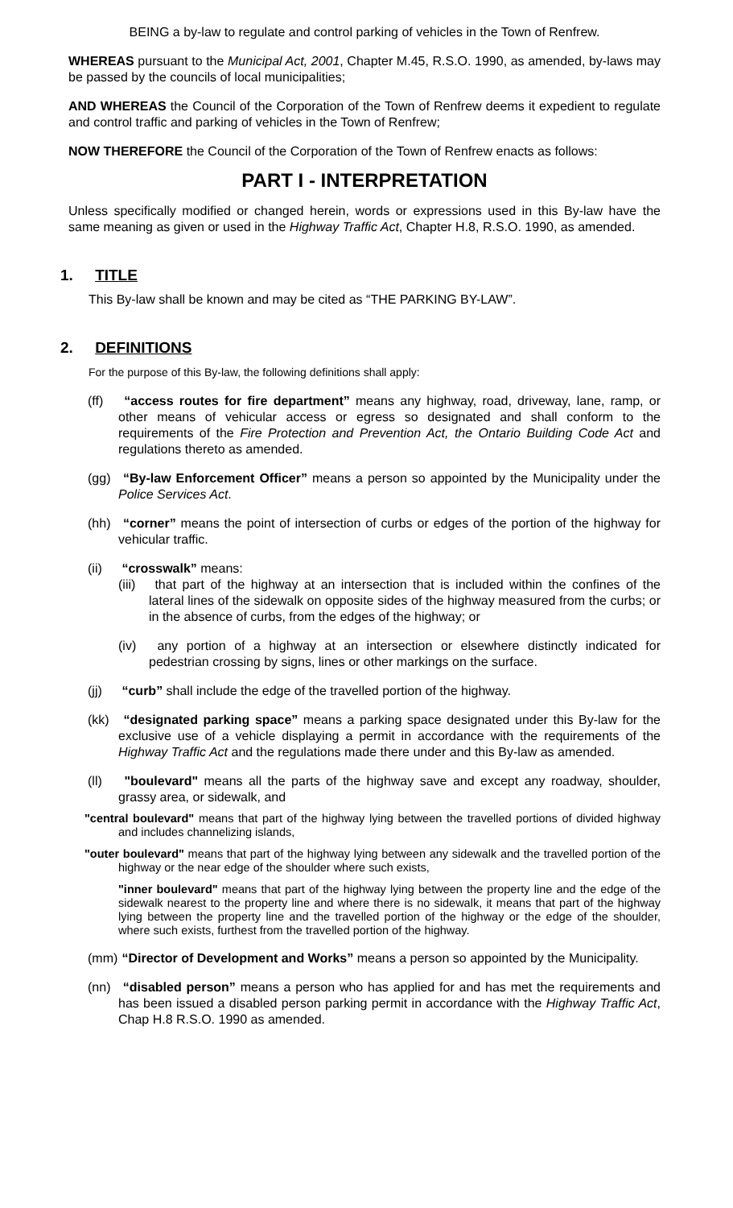BEING a by-law to regulate and control parking of vehicles in the Town of Renfrew.
WHEREAS pursuant to the Municipal Act, 2001, Chapter M.45, R.S.O. 1990, as amended, by-laws may be passed by the councils of local municipalities;
AND WHEREAS the Council of the Corporation of the Town of Renfrew deems it expedient to regulate and control traffic and parking of vehicles in the Town of Renfrew;
NOW THEREFORE the Council of the Corporation of the Town of Renfrew enacts as follows:
PART I - INTERPRETATION
Unless specifically modified or changed herein, words or expressions used in this By-law have the same meaning as given or used in the Highway Traffic Act, Chapter H.8, R.S.O. 1990, as amended.
1. TITLE
This By-law shall be known and may be cited as “THE PARKING BY-LAW”.
2. DEFINITIONS
For the purpose of this By-law, the following definitions shall apply:
(ff) “access routes for fire department” means any highway, road, driveway, lane, ramp, or other means of vehicular access or egress so designated and shall conform to the requirements of the Fire Protection and Prevention Act, the Ontario Building Code Act and regulations thereto as amended.
(gg) “By-law Enforcement Officer” means a person so appointed by the Municipality under the Police Services Act.
(hh) “corner” means the point of intersection of curbs or edges of the portion of the highway for vehicular traffic.
(ii) “crosswalk” means:
(iii) that part of the highway at an intersection that is included within the confines of the lateral lines of the sidewalk on opposite sides of the highway measured from the curbs; or in the absence of curbs, from the edges of the highway; or
(iv) any portion of a highway at an intersection or elsewhere distinctly indicated for pedestrian crossing by signs, lines or other markings on the surface.
(jj) “curb” shall include the edge of the travelled portion of the highway.
(kk) “designated parking space” means a parking space designated under this By-law for the exclusive use of a vehicle displaying a permit in accordance with the requirements of the Highway Traffic Act and the regulations made there under and this By-law as amended.
(ll) "boulevard" means all the parts of the highway save and except any roadway, shoulder, grassy area, or sidewalk, and
"central boulevard" means that part of the highway lying between the travelled portions of divided highway and includes channelizing islands,
"outer boulevard" means that part of the highway lying between any sidewalk and the travelled portion of the highway or the near edge of the shoulder where such exists,
"inner boulevard" means that part of the highway lying between the property line and the edge of the sidewalk nearest to the property line and where there is no sidewalk, it means that part of the highway lying between the property line and the travelled portion of the highway or the edge of the shoulder, where such exists, furthest from the travelled portion of the highway.
(mm) “Director of Development and Works” means a person so appointed by the Municipality.
(nn) “disabled person” means a person who has applied for and has met the requirements and has been issued a disabled person parking permit in accordance with the Highway Traffic Act, Chap H.8 R.S.O. 1990 as amended.